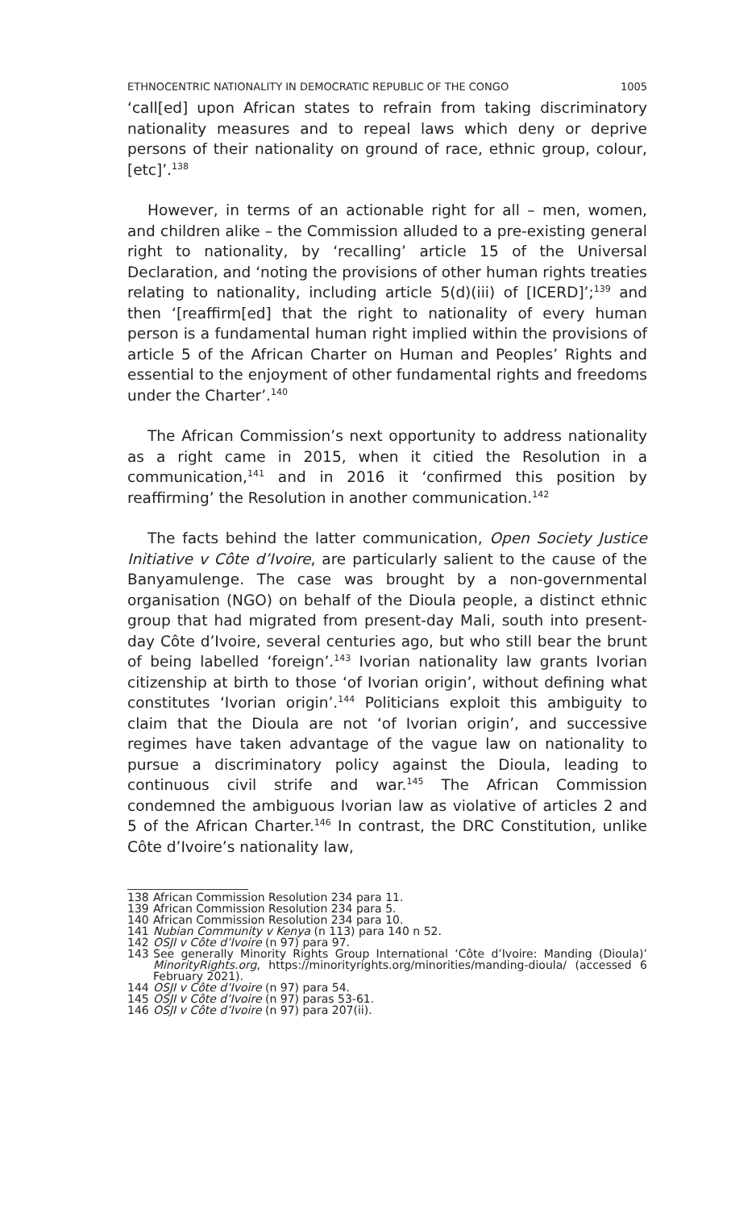ETHNOCENTRIC NATIONALITY IN DEMOCRATIC REPUBLIC OF THE CONGO 1005
‘call[ed] upon African states to refrain from taking discriminatory nationality measures and to repeal laws which deny or deprive persons of their nationality on ground of race, ethnic group, colour, [etc]’.<sup>138</sup>
However, in terms of an actionable right for all – men, women, and children alike – the Commission alluded to a pre-existing general right to nationality, by ‘recalling’ article 15 of the Universal Declaration, and ‘noting the provisions of other human rights treaties relating to nationality, including article 5(d)(iii) of [ICERD]’;<sup>139</sup> and then ‘[reaffirm[ed] that the right to nationality of every human person is a fundamental human right implied within the provisions of article 5 of the African Charter on Human and Peoples’ Rights and essential to the enjoyment of other fundamental rights and freedoms under the Charter’.<sup>140</sup>
The African Commission’s next opportunity to address nationality as a right came in 2015, when it citied the Resolution in a communication,<sup>141</sup> and in 2016 it ‘confirmed this position by reaffirming’ the Resolution in another communication.<sup>142</sup>
The facts behind the latter communication, Open Society Justice Initiative v Côte d’Ivoire, are particularly salient to the cause of the Banyamulenge. The case was brought by a non-governmental organisation (NGO) on behalf of the Dioula people, a distinct ethnic group that had migrated from present-day Mali, south into present-day Côte d’Ivoire, several centuries ago, but who still bear the brunt of being labelled ‘foreign’.<sup>143</sup> Ivorian nationality law grants Ivorian citizenship at birth to those ‘of Ivorian origin’, without defining what constitutes ‘Ivorian origin’.<sup>144</sup> Politicians exploit this ambiguity to claim that the Dioula are not ‘of Ivorian origin’, and successive regimes have taken advantage of the vague law on nationality to pursue a discriminatory policy against the Dioula, leading to continuous civil strife and war.<sup>145</sup> The African Commission condemned the ambiguous Ivorian law as violative of articles 2 and 5 of the African Charter.<sup>146</sup> In contrast, the DRC Constitution, unlike Côte d’Ivoire’s nationality law,
138 African Commission Resolution 234 para 11.
139 African Commission Resolution 234 para 5.
140 African Commission Resolution 234 para 10.
141 Nubian Community v Kenya (n 113) para 140 n 52.
142 OSJI v Côte d’Ivoire (n 97) para 97.
143 See generally Minority Rights Group International ‘Côte d’Ivoire: Manding (Dioula)’ MinorityRights.org, https://minorityrights.org/minorities/manding-dioula/ (accessed 6 February 2021).
144 OSJI v Côte d’Ivoire (n 97) para 54.
145 OSJI v Côte d’Ivoire (n 97) paras 53-61.
146 OSJI v Côte d’Ivoire (n 97) para 207(ii).